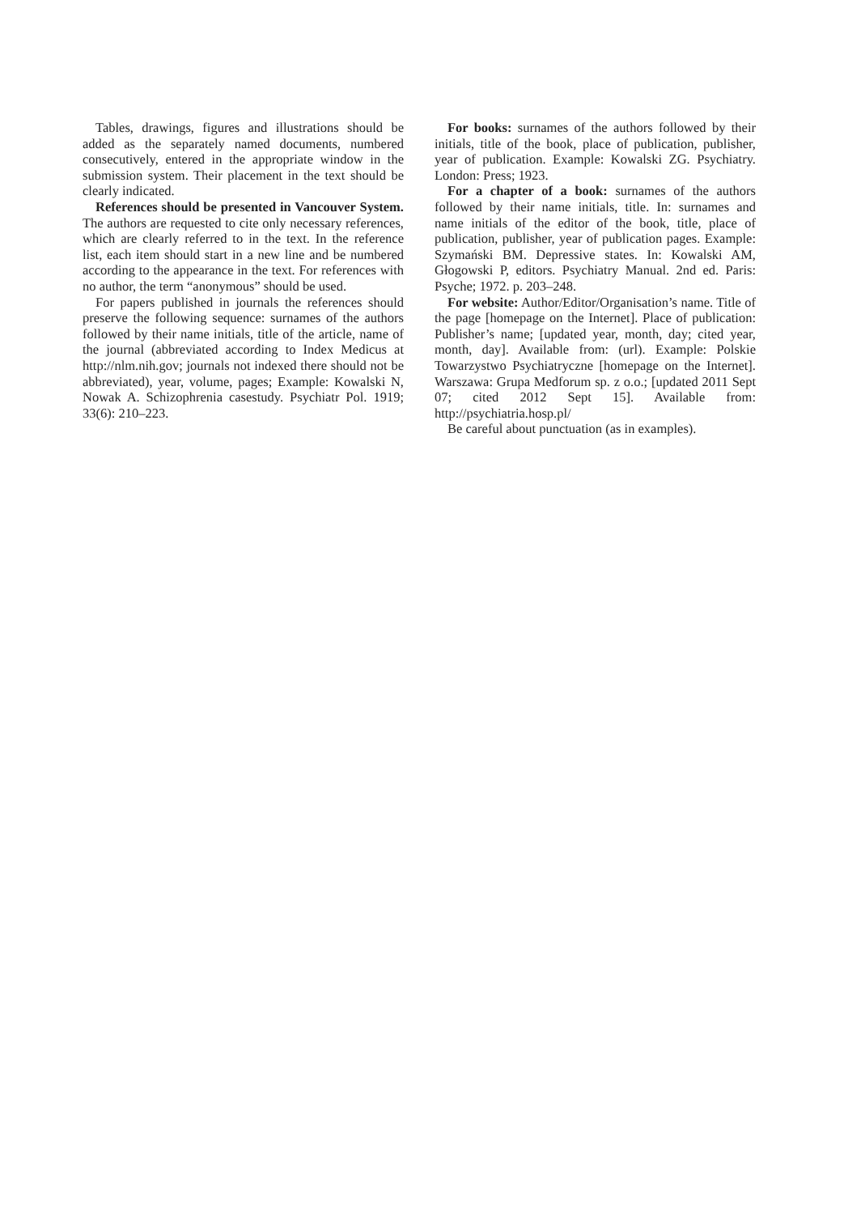Tables, drawings, figures and illustrations should be added as the separately named documents, numbered consecutively, entered in the appropriate window in the submission system. Their placement in the text should be clearly indicated.
References should be presented in Vancouver System. The authors are requested to cite only necessary references, which are clearly referred to in the text. In the reference list, each item should start in a new line and be numbered according to the appearance in the text. For references with no author, the term “anonymous” should be used.
For papers published in journals the references should preserve the following sequence: surnames of the authors followed by their name initials, title of the article, name of the journal (abbreviated according to Index Medicus at http://nlm.nih.gov; journals not indexed there should not be abbreviated), year, volume, pages; Example: Kowalski N, Nowak A. Schizophrenia casestudy. Psychiatr Pol. 1919; 33(6): 210–223.
For books: surnames of the authors followed by their initials, title of the book, place of publication, publisher, year of publication. Example: Kowalski ZG. Psychiatry. London: Press; 1923.
For a chapter of a book: surnames of the authors followed by their name initials, title. In: surnames and name initials of the editor of the book, title, place of publication, publisher, year of publication pages. Example: Szymański BM. Depressive states. In: Kowalski AM, Głogowski P, editors. Psychiatry Manual. 2nd ed. Paris: Psyche; 1972. p. 203–248.
For website: Author/Editor/Organisation’s name. Title of the page [homepage on the Internet]. Place of publication: Publisher’s name; [updated year, month, day; cited year, month, day]. Available from: (url). Example: Polskie Towarzystwo Psychiatryczne [homepage on the Internet]. Warszawa: Grupa Medforum sp. z o.o.; [updated 2011 Sept 07; cited 2012 Sept 15]. Available from: http://psychiatria.hosp.pl/
Be careful about punctuation (as in examples).